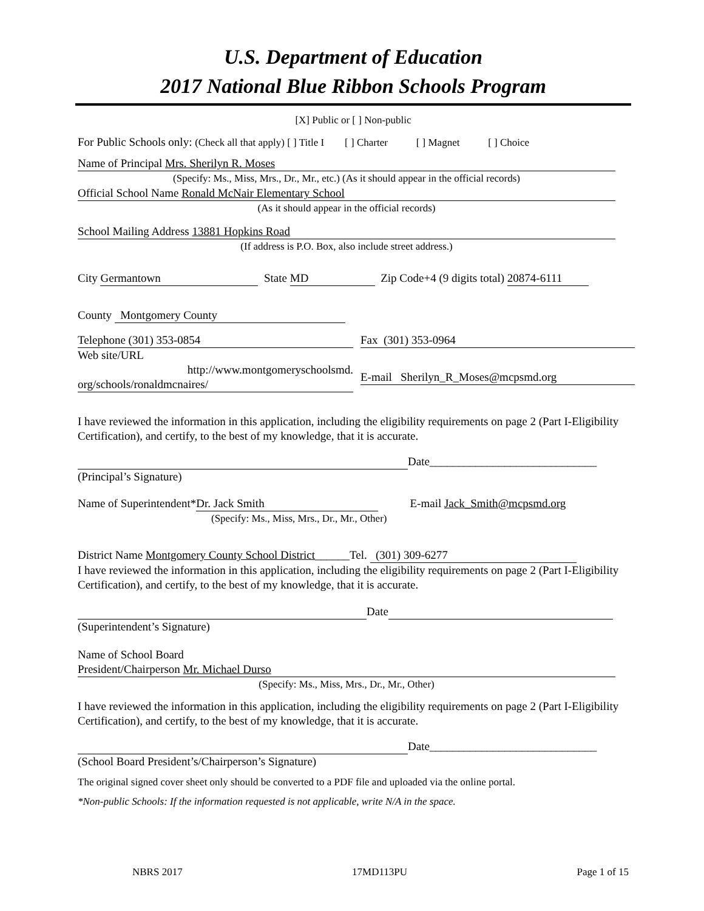U.S. Department of Education
2017 National Blue Ribbon Schools Program
[X] Public or [ ] Non-public
For Public Schools only: (Check all that apply) [ ] Title I [ ] Charter [ ] Magnet [ ] Choice
Name of Principal Mrs. Sherilyn R. Moses
(Specify: Ms., Miss, Mrs., Dr., Mr., etc.) (As it should appear in the official records)
Official School Name Ronald McNair Elementary School
(As it should appear in the official records)
School Mailing Address 13881 Hopkins Road
(If address is P.O. Box, also include street address.)
City Germantown State MD Zip Code+4 (9 digits total) 20874-6111
County Montgomery County
Telephone (301) 353-0854
Web site/URL
http://www.montgomeryschoolsmd. org/schools/ronaldmcnaires/
Fax (301) 353-0964
E-mail Sherilyn_R_Moses@mcpsmd.org
I have reviewed the information in this application, including the eligibility requirements on page 2 (Part I-Eligibility Certification), and certify, to the best of my knowledge, that it is accurate.
Date_____________________________
(Principal’s Signature)
Name of Superintendent* Dr. Jack Smith E-mail Jack_Smith@mcpsmd.org
(Specify: Ms., Miss, Mrs., Dr., Mr., Other)
District Name Montgomery County School District______Tel. (301) 309-6277
I have reviewed the information in this application, including the eligibility requirements on page 2 (Part I-Eligibility Certification), and certify, to the best of my knowledge, that it is accurate.
Date
(Superintendent’s Signature)
Name of School Board
President/Chairperson Mr. Michael Durso
(Specify: Ms., Miss, Mrs., Dr., Mr., Other)
I have reviewed the information in this application, including the eligibility requirements on page 2 (Part I-Eligibility Certification), and certify, to the best of my knowledge, that it is accurate.
Date_____________________________
(School Board President’s/Chairperson’s Signature)
The original signed cover sheet only should be converted to a PDF file and uploaded via the online portal.
*Non-public Schools: If the information requested is not applicable, write N/A in the space.
NBRS 2017 17MD113PU Page 1 of 15